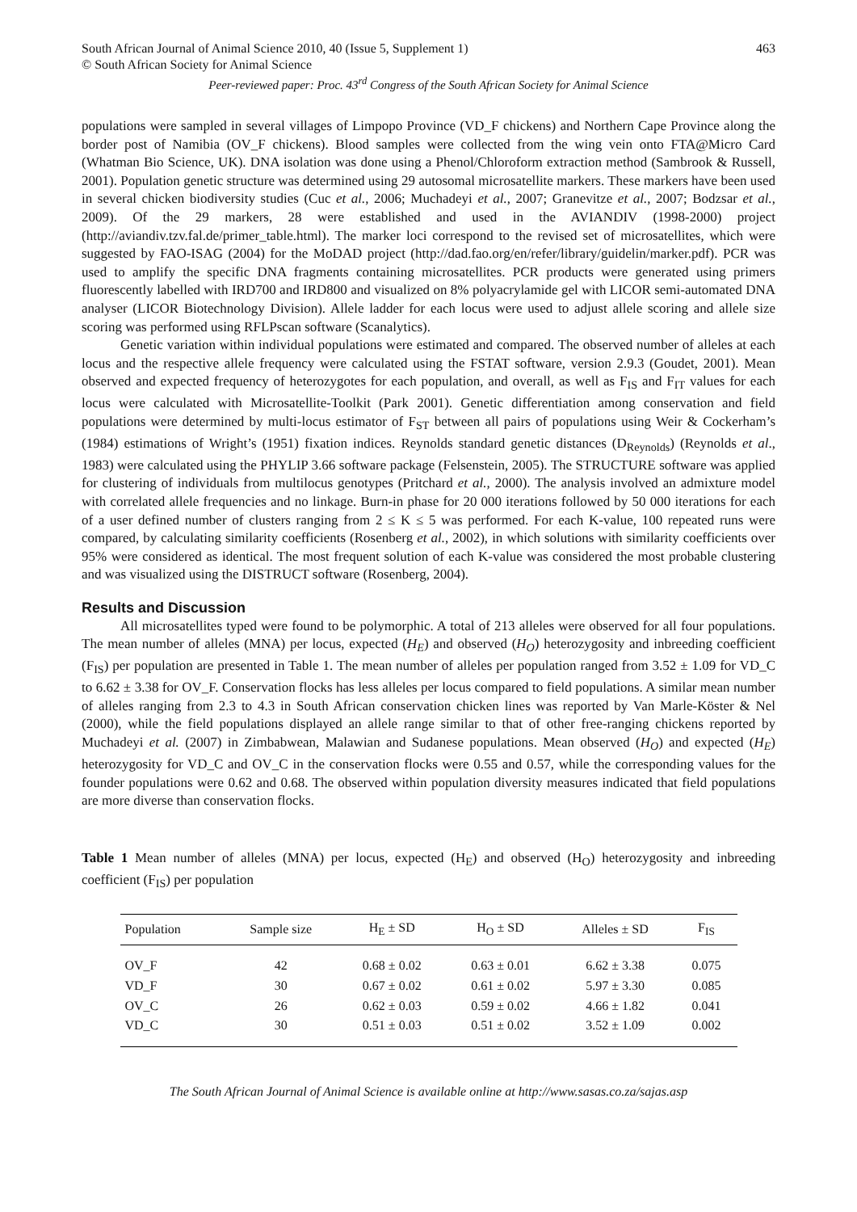South African Journal of Animal Science 2010, 40 (Issue 5, Supplement 1) 463
© South African Society for Animal Science
Peer-reviewed paper: Proc. 43<sup>rd</sup> Congress of the South African Society for Animal Science
populations were sampled in several villages of Limpopo Province (VD_F chickens) and Northern Cape Province along the border post of Namibia (OV_F chickens). Blood samples were collected from the wing vein onto FTA@Micro Card (Whatman Bio Science, UK). DNA isolation was done using a Phenol/Chloroform extraction method (Sambrook & Russell, 2001). Population genetic structure was determined using 29 autosomal microsatellite markers. These markers have been used in several chicken biodiversity studies (Cuc et al., 2006; Muchadeyi et al., 2007; Granevitze et al., 2007; Bodzsar et al., 2009). Of the 29 markers, 28 were established and used in the AVIANDIV (1998-2000) project (http://aviandiv.tzv.fal.de/primer_table.html). The marker loci correspond to the revised set of microsatellites, which were suggested by FAO-ISAG (2004) for the MoDAD project (http://dad.fao.org/en/refer/library/guidelin/marker.pdf). PCR was used to amplify the specific DNA fragments containing microsatellites. PCR products were generated using primers fluorescently labelled with IRD700 and IRD800 and visualized on 8% polyacrylamide gel with LICOR semi-automated DNA analyser (LICOR Biotechnology Division). Allele ladder for each locus were used to adjust allele scoring and allele size scoring was performed using RFLPscan software (Scanalytics).
Genetic variation within individual populations were estimated and compared. The observed number of alleles at each locus and the respective allele frequency were calculated using the FSTAT software, version 2.9.3 (Goudet, 2001). Mean observed and expected frequency of heterozygotes for each population, and overall, as well as F<sub>IS</sub> and F<sub>IT</sub> values for each locus were calculated with Microsatellite-Toolkit (Park 2001). Genetic differentiation among conservation and field populations were determined by multi-locus estimator of F<sub>ST</sub> between all pairs of populations using Weir & Cockerham’s (1984) estimations of Wright’s (1951) fixation indices. Reynolds standard genetic distances (D<sub>Reynolds</sub>) (Reynolds et al., 1983) were calculated using the PHYLIP 3.66 software package (Felsenstein, 2005). The STRUCTURE software was applied for clustering of individuals from multilocus genotypes (Pritchard et al., 2000). The analysis involved an admixture model with correlated allele frequencies and no linkage. Burn-in phase for 20 000 iterations followed by 50 000 iterations for each of a user defined number of clusters ranging from 2 ≤ K ≤ 5 was performed. For each K-value, 100 repeated runs were compared, by calculating similarity coefficients (Rosenberg et al., 2002), in which solutions with similarity coefficients over 95% were considered as identical. The most frequent solution of each K-value was considered the most probable clustering and was visualized using the DISTRUCT software (Rosenberg, 2004).
Results and Discussion
All microsatellites typed were found to be polymorphic. A total of 213 alleles were observed for all four populations. The mean number of alleles (MNA) per locus, expected (H<sub>E</sub>) and observed (H<sub>O</sub>) heterozygosity and inbreeding coefficient (F<sub>IS</sub>) per population are presented in Table 1. The mean number of alleles per population ranged from 3.52 ± 1.09 for VD_C to 6.62 ± 3.38 for OV_F. Conservation flocks has less alleles per locus compared to field populations. A similar mean number of alleles ranging from 2.3 to 4.3 in South African conservation chicken lines was reported by Van Marle-Köster & Nel (2000), while the field populations displayed an allele range similar to that of other free-ranging chickens reported by Muchadeyi et al. (2007) in Zimbabwean, Malawian and Sudanese populations. Mean observed (H<sub>O</sub>) and expected (H<sub>E</sub>) heterozygosity for VD_C and OV_C in the conservation flocks were 0.55 and 0.57, while the corresponding values for the founder populations were 0.62 and 0.68. The observed within population diversity measures indicated that field populations are more diverse than conservation flocks.
Table 1 Mean number of alleles (MNA) per locus, expected (H<sub>E</sub>) and observed (H<sub>O</sub>) heterozygosity and inbreeding coefficient (F<sub>IS</sub>) per population
| Population | Sample size | H<sub>E</sub> ± SD | H<sub>O</sub> ± SD | Alleles ± SD | F<sub>IS</sub> |
| --- | --- | --- | --- | --- | --- |
| OV_F | 42 | 0.68 ± 0.02 | 0.63 ± 0.01 | 6.62 ± 3.38 | 0.075 |
| VD_F | 30 | 0.67 ± 0.02 | 0.61 ± 0.02 | 5.97 ± 3.30 | 0.085 |
| OV_C | 26 | 0.62 ± 0.03 | 0.59 ± 0.02 | 4.66 ± 1.82 | 0.041 |
| VD_C | 30 | 0.51 ± 0.03 | 0.51 ± 0.02 | 3.52 ± 1.09 | 0.002 |
The South African Journal of Animal Science is available online at http://www.sasas.co.za/sajas.asp